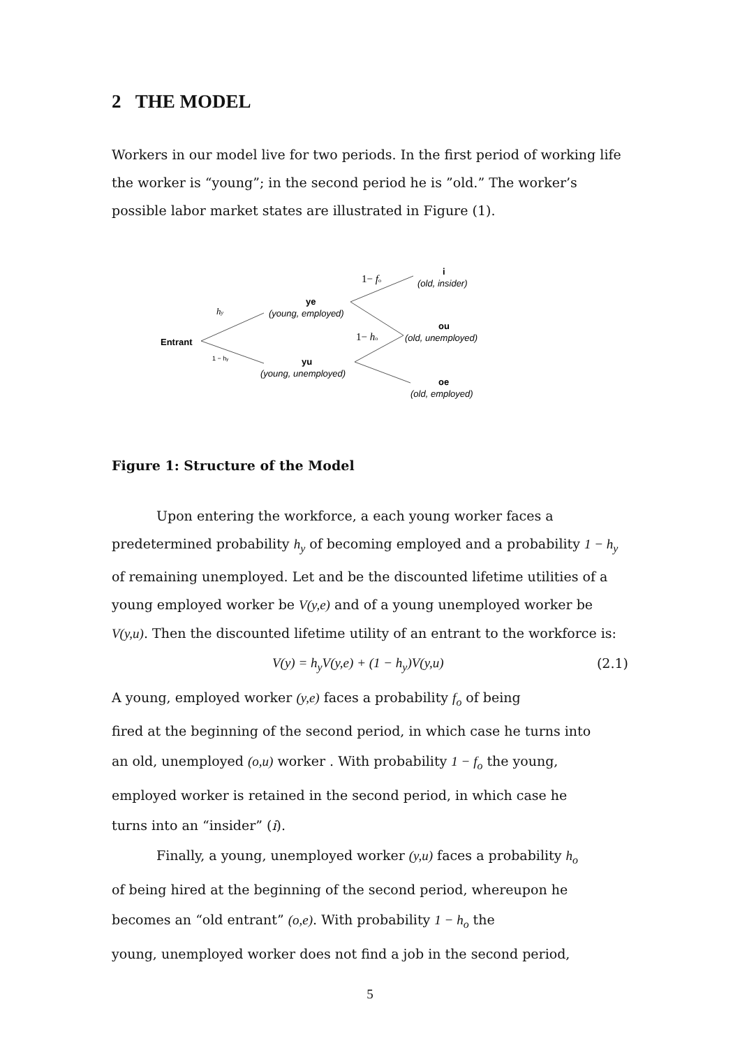2 THE MODEL
Workers in our model live for two periods. In the first period of working life the worker is “young”; in the second period he is ”old.” The worker’s possible labor market states are illustrated in Figure (1).
Entrant
hy
1 − hy
ye
(young, employed)
yu
(young, unemployed)
1− fo
1− ho
i
(old, insider)
ou
(old, unemployed)
oe
(old, employed)
Figure 1: Structure of the Model
Upon entering the workforce, a each young worker faces a predetermined probability h<sub>y</sub> of becoming employed and a probability 1 − h<sub>y</sub> of remaining unemployed. Let and be the discounted lifetime utilities of a young employed worker be V(y,e) and of a young unemployed worker be V(y,u). Then the discounted lifetime utility of an entrant to the workforce is:
V(y) = h<sub>y</sub>V(y,e) + (1 − h<sub>y</sub>)V(y,u) (2.1)
A young, employed worker (y,e) faces a probability f<sub>o</sub> of being
fired at the beginning of the second period, in which case he turns into
an old, unemployed (o,u) worker . With probability 1 − f<sub>o</sub> the young,
employed worker is retained in the second period, in which case he
turns into an “insider” (i).
Finally, a young, unemployed worker (y,u) faces a probability h<sub>o</sub>
of being hired at the beginning of the second period, whereupon he
becomes an “old entrant” (o,e). With probability 1 − h<sub>o</sub> the
young, unemployed worker does not find a job in the second period,
5